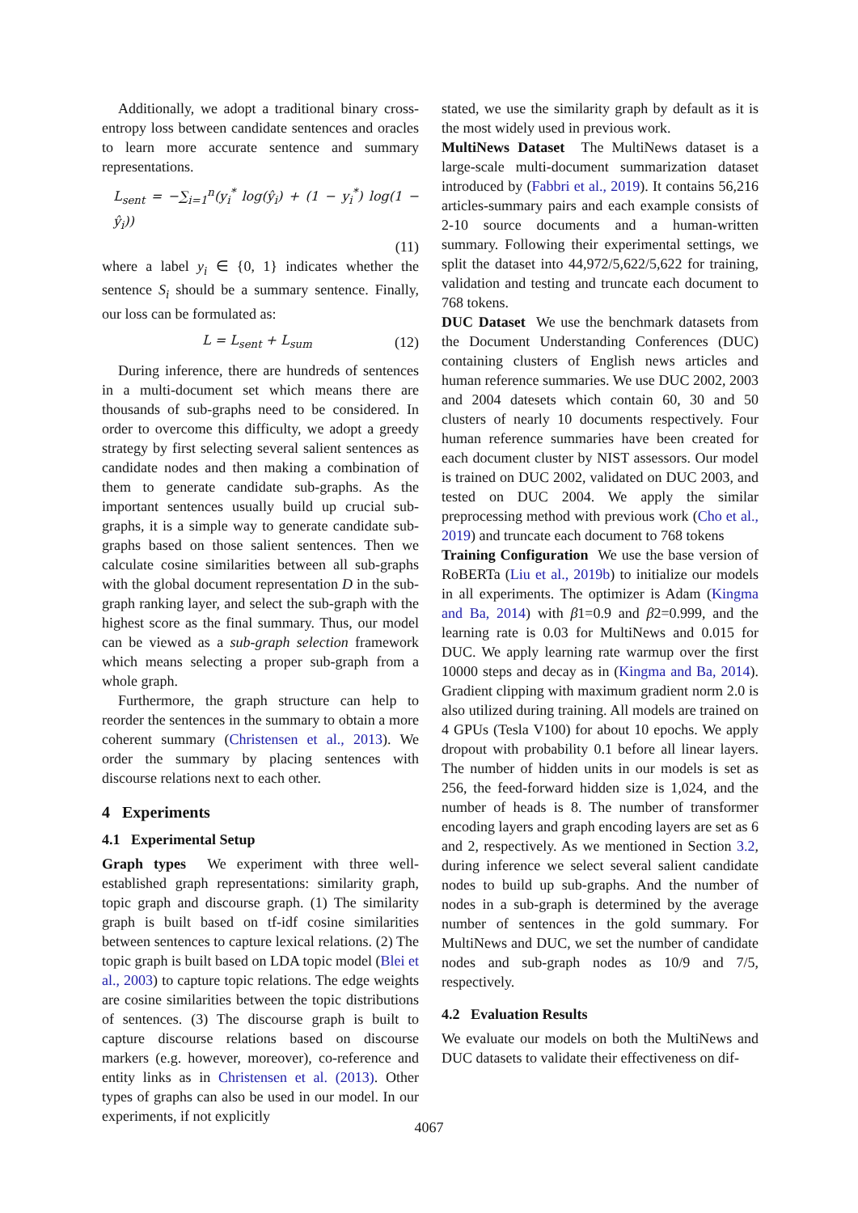Additionally, we adopt a traditional binary cross-entropy loss between candidate sentences and oracles to learn more accurate sentence and summary representations.
L<sub>sent</sub> = −∑<sub>i=1</sub><sup>n</sup>(y<sub>i</sub><sup>*</sup> log(ŷ<sub>i</sub>) + (1 − y<sub>i</sub><sup>*</sup>) log(1 − ŷ<sub>i</sub>))
(11)
where a label y<sub>i</sub> ∈ {0, 1} indicates whether the sentence S<sub>i</sub> should be a summary sentence. Finally, our loss can be formulated as:
L = L<sub>sent</sub> + L<sub>sum</sub> (12)
During inference, there are hundreds of sentences in a multi-document set which means there are thousands of sub-graphs need to be considered. In order to overcome this difficulty, we adopt a greedy strategy by first selecting several salient sentences as candidate nodes and then making a combination of them to generate candidate sub-graphs. As the important sentences usually build up crucial sub-graphs, it is a simple way to generate candidate sub-graphs based on those salient sentences. Then we calculate cosine similarities between all sub-graphs with the global document representation D in the sub-graph ranking layer, and select the sub-graph with the highest score as the final summary. Thus, our model can be viewed as a sub-graph selection framework which means selecting a proper sub-graph from a whole graph.
Furthermore, the graph structure can help to reorder the sentences in the summary to obtain a more coherent summary (Christensen et al., 2013). We order the summary by placing sentences with discourse relations next to each other.
4 Experiments
4.1 Experimental Setup
Graph types We experiment with three well-established graph representations: similarity graph, topic graph and discourse graph. (1) The similarity graph is built based on tf-idf cosine similarities between sentences to capture lexical relations. (2) The topic graph is built based on LDA topic model (Blei et al., 2003) to capture topic relations. The edge weights are cosine similarities between the topic distributions of sentences. (3) The discourse graph is built to capture discourse relations based on discourse markers (e.g. however, moreover), co-reference and entity links as in Christensen et al. (2013). Other types of graphs can also be used in our model. In our experiments, if not explicitly
stated, we use the similarity graph by default as it is the most widely used in previous work.
MultiNews Dataset The MultiNews dataset is a large-scale multi-document summarization dataset introduced by (Fabbri et al., 2019). It contains 56,216 articles-summary pairs and each example consists of 2-10 source documents and a human-written summary. Following their experimental settings, we split the dataset into 44,972/5,622/5,622 for training, validation and testing and truncate each document to 768 tokens.
DUC Dataset We use the benchmark datasets from the Document Understanding Conferences (DUC) containing clusters of English news articles and human reference summaries. We use DUC 2002, 2003 and 2004 datesets which contain 60, 30 and 50 clusters of nearly 10 documents respectively. Four human reference summaries have been created for each document cluster by NIST assessors. Our model is trained on DUC 2002, validated on DUC 2003, and tested on DUC 2004. We apply the similar preprocessing method with previous work (Cho et al., 2019) and truncate each document to 768 tokens
Training Configuration We use the base version of RoBERTa (Liu et al., 2019b) to initialize our models in all experiments. The optimizer is Adam (Kingma and Ba, 2014) with β1=0.9 and β2=0.999, and the learning rate is 0.03 for MultiNews and 0.015 for DUC. We apply learning rate warmup over the first 10000 steps and decay as in (Kingma and Ba, 2014). Gradient clipping with maximum gradient norm 2.0 is also utilized during training. All models are trained on 4 GPUs (Tesla V100) for about 10 epochs. We apply dropout with probability 0.1 before all linear layers. The number of hidden units in our models is set as 256, the feed-forward hidden size is 1,024, and the number of heads is 8. The number of transformer encoding layers and graph encoding layers are set as 6 and 2, respectively. As we mentioned in Section 3.2, during inference we select several salient candidate nodes to build up sub-graphs. And the number of nodes in a sub-graph is determined by the average number of sentences in the gold summary. For MultiNews and DUC, we set the number of candidate nodes and sub-graph nodes as 10/9 and 7/5, respectively.
4.2 Evaluation Results
We evaluate our models on both the MultiNews and DUC datasets to validate their effectiveness on dif-
4067